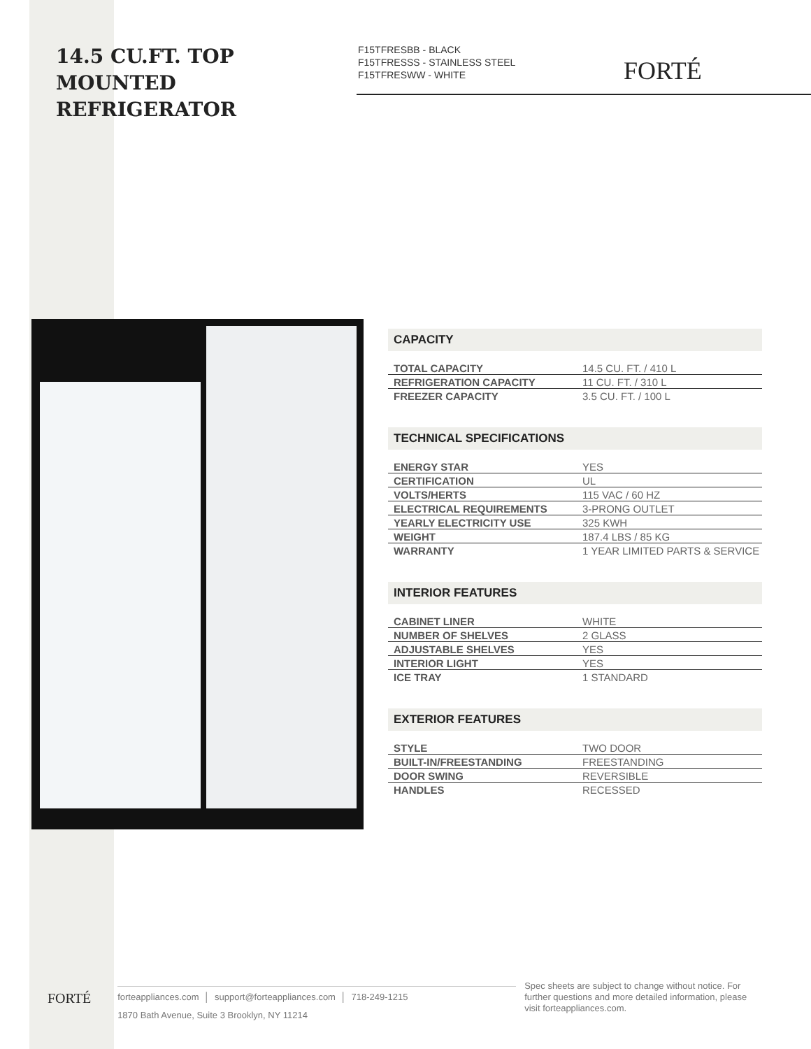14.5 CU.FT. TOP MOUNTED REFRIGERATOR
F15TFRESBB - BLACK
F15TFRESSS - STAINLESS STEEL
F15TFRESWW - WHITE
FORTÉ
CAPACITY
| TOTAL CAPACITY | 14.5 CU. FT. / 410 L |
| REFRIGERATION CAPACITY | 11 CU. FT. / 310 L |
| FREEZER CAPACITY | 3.5 CU. FT. / 100 L |
TECHNICAL SPECIFICATIONS
| ENERGY STAR | YES |
| CERTIFICATION | UL |
| VOLTS/HERTS | 115 VAC / 60 HZ |
| ELECTRICAL REQUIREMENTS | 3-PRONG OUTLET |
| YEARLY ELECTRICITY USE | 325 KWH |
| WEIGHT | 187.4 LBS / 85 KG |
| WARRANTY | 1 YEAR LIMITED PARTS & SERVICE |
INTERIOR FEATURES
| CABINET LINER | WHITE |
| NUMBER OF SHELVES | 2 GLASS |
| ADJUSTABLE SHELVES | YES |
| INTERIOR LIGHT | YES |
| ICE TRAY | 1 STANDARD |
EXTERIOR FEATURES
| STYLE | TWO DOOR |
| BUILT-IN/FREESTANDING | FREESTANDING |
| DOOR SWING | REVERSIBLE |
| HANDLES | RECESSED |
FORTÉ
forteappliances.com │ support@forteappliances.com │ 718-249-1215
1870 Bath Avenue, Suite 3 Brooklyn, NY 11214
Spec sheets are subject to change without notice. For further questions and more detailed information, please visit forteappliances.com.